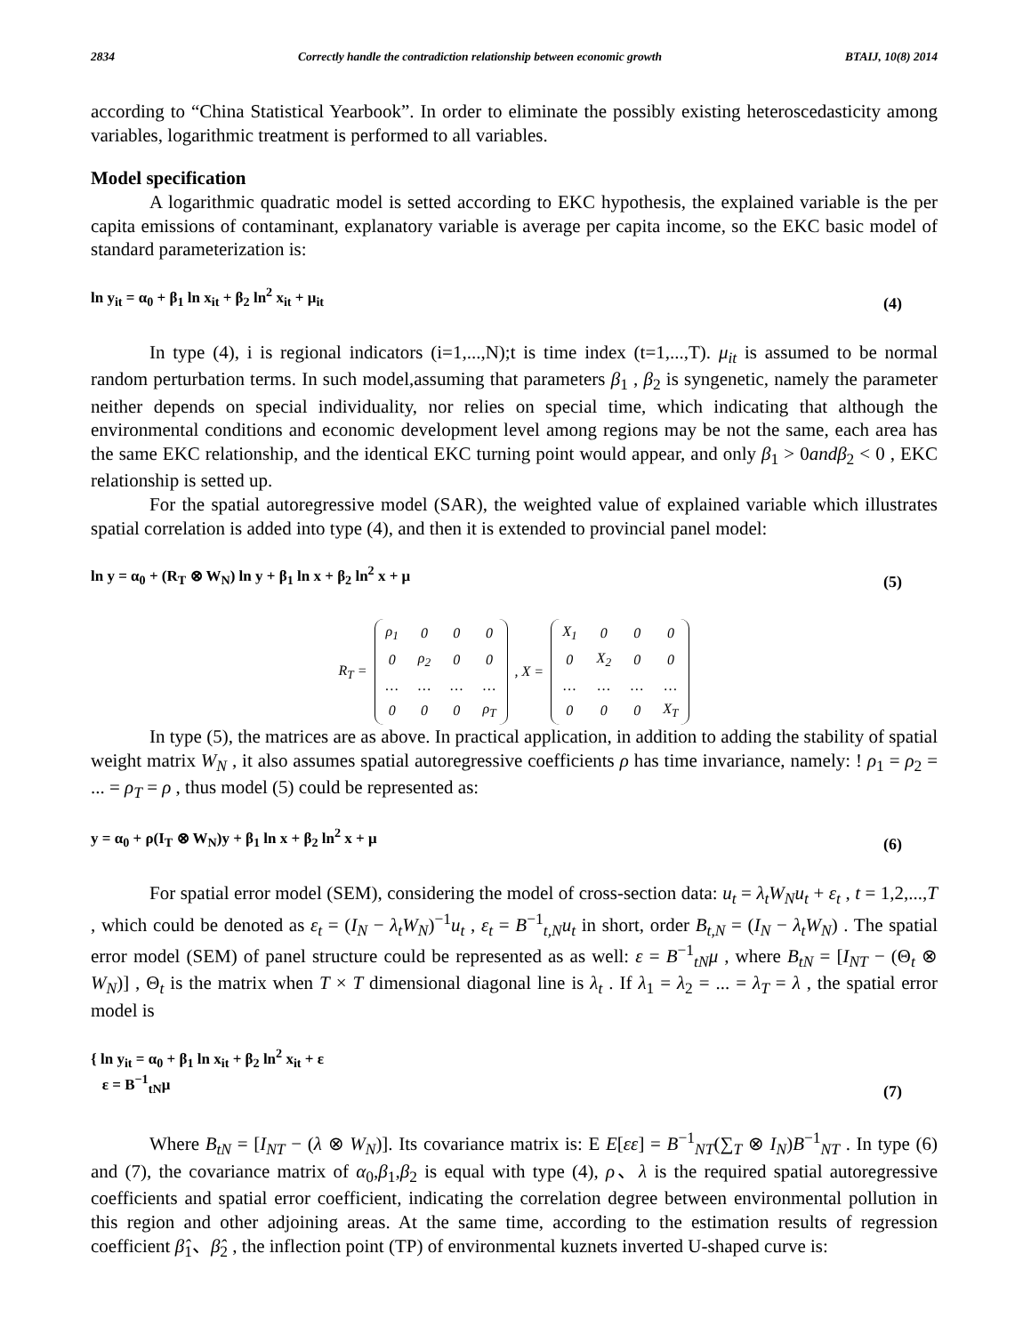2834 Correctly handle the contradiction relationship between economic growth BTAIJ, 10(8) 2014
according to “China Statistical Yearbook”. In order to eliminate the possibly existing heteroscedasticity among variables, logarithmic treatment is performed to all variables.
Model specification
A logarithmic quadratic model is setted according to EKC hypothesis, the explained variable is the per capita emissions of contaminant, explanatory variable is average per capita income, so the EKC basic model of standard parameterization is:
ln y<sub>it</sub> = α<sub>0</sub> + β<sub>1</sub> ln x<sub>it</sub> + β<sub>2</sub> ln<sup>2</sup> x<sub>it</sub> + μ<sub>it</sub> (4)
In type (4), i is regional indicators (i=1,...,N);t is time index (t=1,...,T). μ<sub>it</sub> is assumed to be normal random perturbation terms. In such model,assuming that parameters β<sub>1</sub> , β<sub>2</sub> is syngenetic, namely the parameter neither depends on special individuality, nor relies on special time, which indicating that although the environmental conditions and economic development level among regions may be not the same, each area has the same EKC relationship, and the identical EKC turning point would appear, and only β<sub>1</sub> > 0and β<sub>2</sub> < 0 , EKC relationship is setted up.
For the spatial autoregressive model (SAR), the weighted value of explained variable which illustrates spatial correlation is added into type (4), and then it is extended to provincial panel model:
ln y = α<sub>0</sub> + (R<sub>T</sub> ⊗ W<sub>N</sub>) ln y + β<sub>1</sub> ln x + β<sub>2</sub> ln<sup>2</sup> x + μ (5)
R<sub>T</sub> =
| ρ<sub>1</sub> | 0 | 0 | 0 |
| 0 | ρ<sub>2</sub> | 0 | 0 |
| … | … | … | … |
| 0 | 0 | 0 | ρ<sub>T</sub> |
, X =
| X<sub>1</sub> | 0 | 0 | 0 |
| 0 | X<sub>2</sub> | 0 | 0 |
| … | … | … | … |
| 0 | 0 | 0 | X<sub>T</sub> |
In type (5), the matrices are as above. In practical application, in addition to adding the stability of spatial weight matrix W<sub>N</sub> , it also assumes spatial autoregressive coefficients ρ has time invariance, namely: ! ρ<sub>1</sub> = ρ<sub>2</sub> = ... = ρ<sub>T</sub> = ρ , thus model (5) could be represented as:
y = α<sub>0</sub> + ρ(I<sub>T</sub> ⊗ W<sub>N</sub>)y + β<sub>1</sub> ln x + β<sub>2</sub> ln<sup>2</sup> x + μ (6)
For spatial error model (SEM), considering the model of cross-section data: u<sub>t</sub> = λ<sub>t</sub>W<sub>N</sub>u<sub>t</sub> + ε<sub>t</sub> , t = 1,2,...,T , which could be denoted as ε<sub>t</sub> = (I<sub>N</sub> − λ<sub>t</sub>W<sub>N</sub>)<sup>−1</sup>u<sub>t</sub> , ε<sub>t</sub> = B<sup>−1</sup><sub>t,N</sub>u<sub>t</sub> in short, order B<sub>t,N</sub> = (I<sub>N</sub> − λ<sub>t</sub>W<sub>N</sub>) . The spatial error model (SEM) of panel structure could be represented as as well: ε = B<sup>−1</sup><sub>tN</sub>μ , where B<sub>tN</sub> = [I<sub>NT</sub> − (Θ<sub>t</sub> ⊗ W<sub>N</sub>)] , Θ<sub>t</sub> is the matrix when T × T dimensional diagonal line is λ<sub>t</sub> . If λ<sub>1</sub> = λ<sub>2</sub> = ... = λ<sub>T</sub> = λ , the spatial error model is
{ ln y<sub>it</sub> = α<sub>0</sub> + β<sub>1</sub> ln x<sub>it</sub> + β<sub>2</sub> ln<sup>2</sup> x<sub>it</sub> + ε
ε = B<sup>−1</sup><sub>tN</sub>μ (7)
Where B<sub>tN</sub> = [I<sub>NT</sub> − (λ ⊗ W<sub>N</sub>)]. Its covariance matrix is: E E[εε] = B<sup>−1</sup><sub>NT</sub>(∑<sub>T</sub> ⊗ I<sub>N</sub>)B<sup>−1</sup><sub>NT</sub> . In type (6) and (7), the covariance matrix of α<sub>0</sub>,β<sub>1</sub>,β<sub>2</sub> is equal with type (4), ρ、λ is the required spatial autoregressive coefficients and spatial error coefficient, indicating the correlation degree between environmental pollution in this region and other adjoining areas. At the same time, according to the estimation results of regression coefficient β̂<sub>1</sub>、β̂<sub>2</sub> , the inflection point (TP) of environmental kuznets inverted U-shaped curve is: